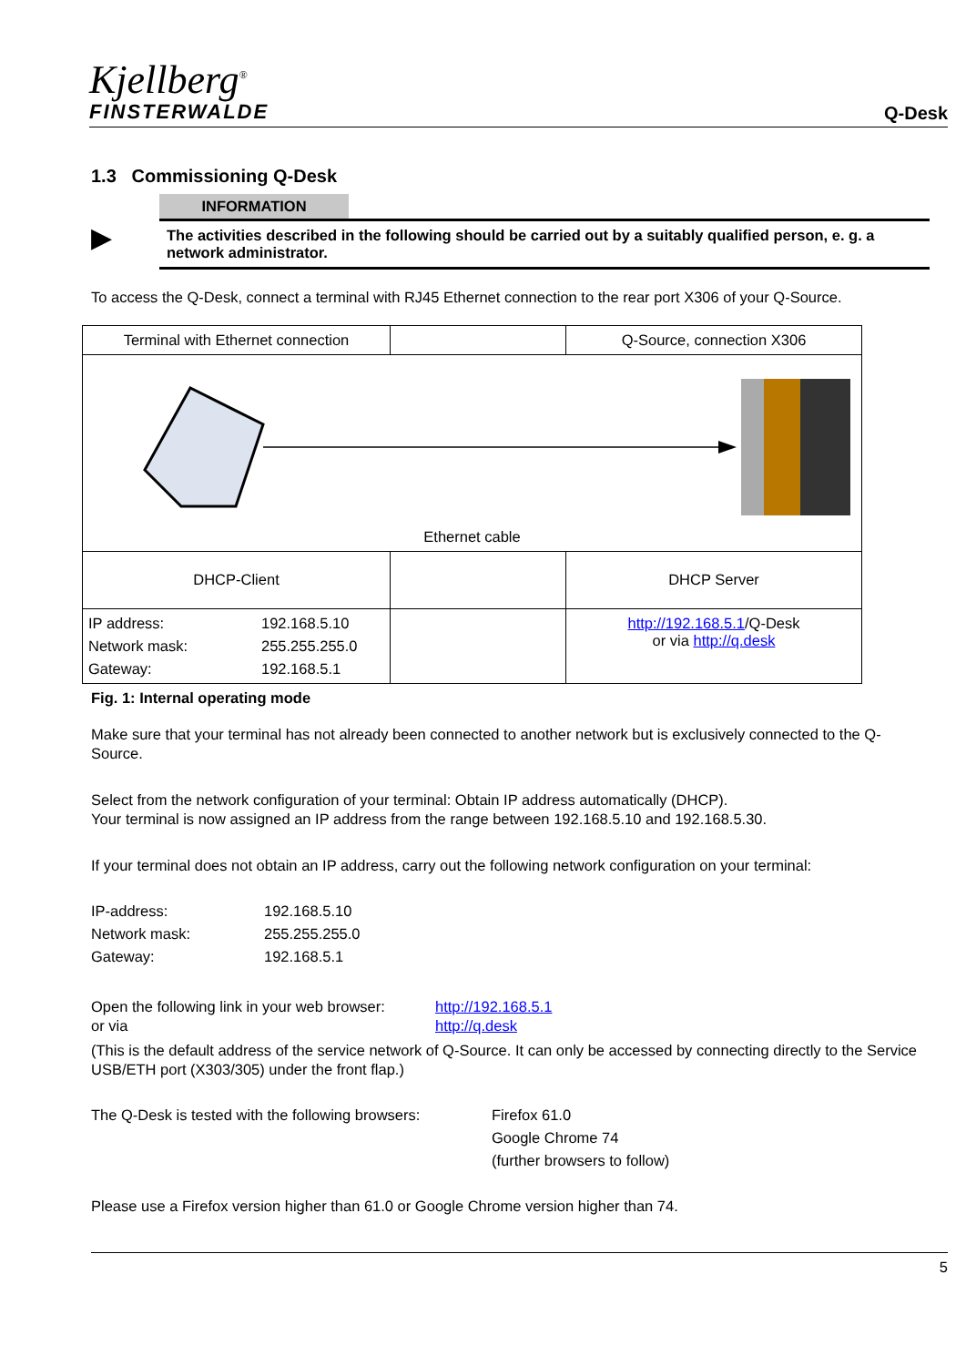Kjellberg<sup>®</sup>
FINSTERWALDE
Q-Desk
1.3 Commissioning Q-Desk
▶
INFORMATION
The activities described in the following should be carried out by a suitably qualified person, e. g. a network administrator.
To access the Q-Desk, connect a terminal with RJ45 Ethernet connection to the rear port X306 of your Q-Source.
| Terminal with Ethernet connection | | Q-Source, connection X306 |
| Ethernet cable | | |
| DHCP-Client | | DHCP Server |
| IP address: 192.168.5.10 Network mask: 255.255.255.0 Gateway: 192.168.5.1 | | http://192.168.5.1 /Q-Desk or via http://q.desk |
Fig. 1: Internal operating mode
Make sure that your terminal has not already been connected to another network but is exclusively connected to the Q-Source.
Select from the network configuration of your terminal: Obtain IP address automatically (DHCP).
Your terminal is now assigned an IP address from the range between 192.168.5.10 and 192.168.5.30.
If your terminal does not obtain an IP address, carry out the following network configuration on your terminal:
IP-address: 192.168.5.10 Network mask: 255.255.255.0 Gateway: 192.168.5.1
Open the following link in your web browser: http://192.168.5.1 or via http://q.desk
(This is the default address of the service network of Q-Source. It can only be accessed by connecting directly to the Service USB/ETH port (X303/305) under the front flap.)
The Q-Desk is tested with the following browsers: Firefox 61.0 Google Chrome 74 (further browsers to follow)
Please use a Firefox version higher than 61.0 or Google Chrome version higher than 74.
5